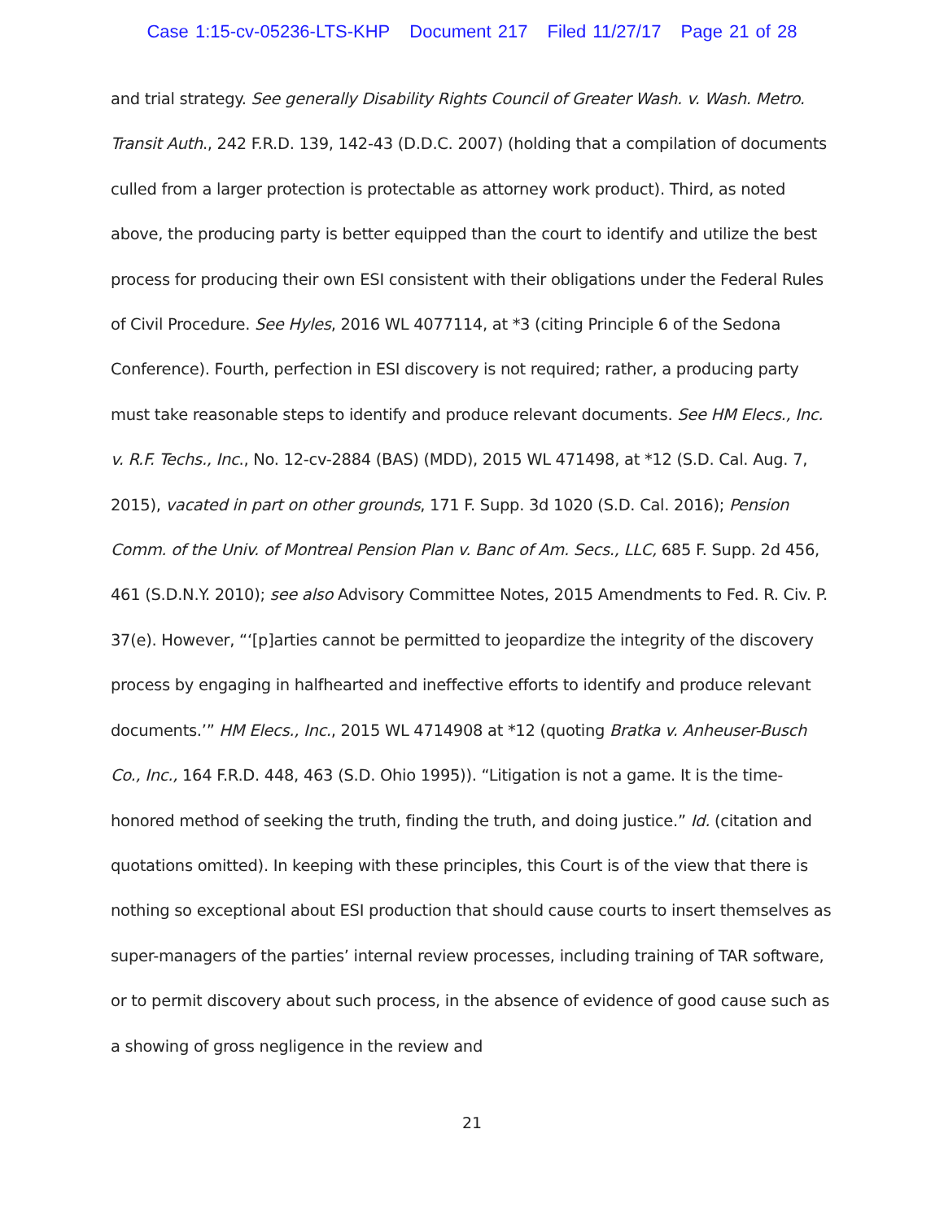Case 1:15-cv-05236-LTS-KHP Document 217 Filed 11/27/17 Page 21 of 28
and trial strategy. See generally Disability Rights Council of Greater Wash. v. Wash. Metro. Transit Auth., 242 F.R.D. 139, 142-43 (D.D.C. 2007) (holding that a compilation of documents culled from a larger protection is protectable as attorney work product). Third, as noted above, the producing party is better equipped than the court to identify and utilize the best process for producing their own ESI consistent with their obligations under the Federal Rules of Civil Procedure. See Hyles, 2016 WL 4077114, at *3 (citing Principle 6 of the Sedona Conference). Fourth, perfection in ESI discovery is not required; rather, a producing party must take reasonable steps to identify and produce relevant documents. See HM Elecs., Inc. v. R.F. Techs., Inc., No. 12-cv-2884 (BAS) (MDD), 2015 WL 471498, at *12 (S.D. Cal. Aug. 7, 2015), vacated in part on other grounds, 171 F. Supp. 3d 1020 (S.D. Cal. 2016); Pension Comm. of the Univ. of Montreal Pension Plan v. Banc of Am. Secs., LLC, 685 F. Supp. 2d 456, 461 (S.D.N.Y. 2010); see also Advisory Committee Notes, 2015 Amendments to Fed. R. Civ. P. 37(e). However, “‘[p]arties cannot be permitted to jeopardize the integrity of the discovery process by engaging in halfhearted and ineffective efforts to identify and produce relevant documents.’” HM Elecs., Inc., 2015 WL 4714908 at *12 (quoting Bratka v. Anheuser-Busch Co., Inc., 164 F.R.D. 448, 463 (S.D. Ohio 1995)). “Litigation is not a game. It is the time-honored method of seeking the truth, finding the truth, and doing justice.” Id. (citation and quotations omitted). In keeping with these principles, this Court is of the view that there is nothing so exceptional about ESI production that should cause courts to insert themselves as super-managers of the parties’ internal review processes, including training of TAR software, or to permit discovery about such process, in the absence of evidence of good cause such as a showing of gross negligence in the review and
21